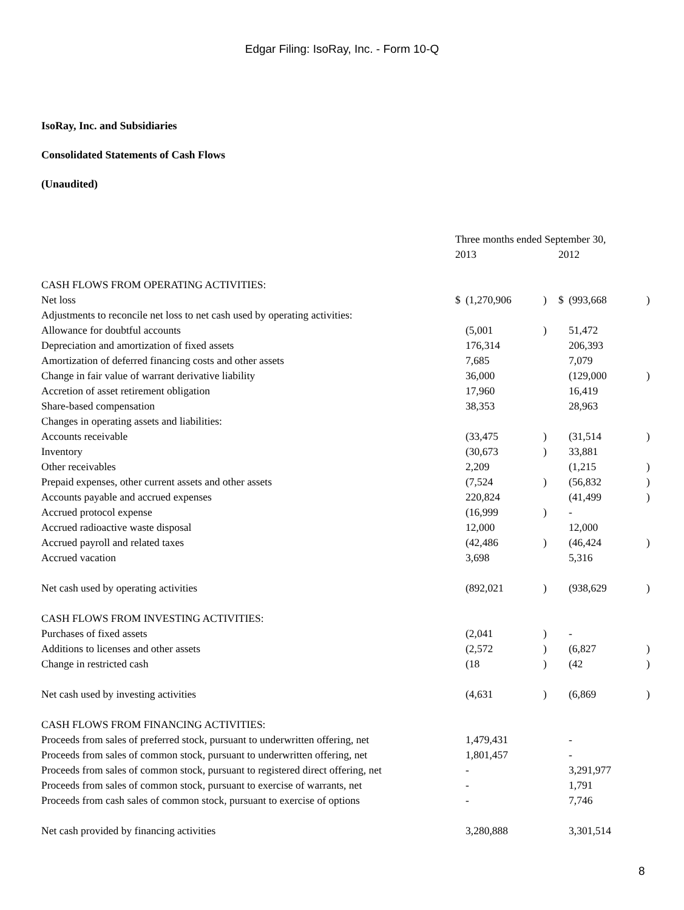Edgar Filing: IsoRay, Inc. - Form 10-Q
IsoRay, Inc. and Subsidiaries
Consolidated Statements of Cash Flows
(Unaudited)
| | Three months ended September 30, | | | | | |
| | 2013 | | | 2012 | | |
| CASH FLOWS FROM OPERATING ACTIVITIES: | | | | | | |
| Net loss | $ | (1,270,906 | ) | $ | (993,668 | ) |
| Adjustments to reconcile net loss to net cash used by operating activities: | | | | | | |
| Allowance for doubtful accounts | | (5,001 | ) | | 51,472 | |
| Depreciation and amortization of fixed assets | | 176,314 | | | 206,393 | |
| Amortization of deferred financing costs and other assets | | 7,685 | | | 7,079 | |
| Change in fair value of warrant derivative liability | | 36,000 | | | (129,000 | ) |
| Accretion of asset retirement obligation | | 17,960 | | | 16,419 | |
| Share-based compensation | | 38,353 | | | 28,963 | |
| Changes in operating assets and liabilities: | | | | | | |
| Accounts receivable | | (33,475 | ) | | (31,514 | ) |
| Inventory | | (30,673 | ) | | 33,881 | |
| Other receivables | | 2,209 | | | (1,215 | ) |
| Prepaid expenses, other current assets and other assets | | (7,524 | ) | | (56,832 | ) |
| Accounts payable and accrued expenses | | 220,824 | | | (41,499 | ) |
| Accrued protocol expense | | (16,999 | ) | | - | |
| Accrued radioactive waste disposal | | 12,000 | | | 12,000 | |
| Accrued payroll and related taxes | | (42,486 | ) | | (46,424 | ) |
| Accrued vacation | | 3,698 | | | 5,316 | |
| Net cash used by operating activities | | (892,021 | ) | | (938,629 | ) |
| CASH FLOWS FROM INVESTING ACTIVITIES: | | | | | | |
| Purchases of fixed assets | | (2,041 | ) | | - | |
| Additions to licenses and other assets | | (2,572 | ) | | (6,827 | ) |
| Change in restricted cash | | (18 | ) | | (42 | ) |
| Net cash used by investing activities | | (4,631 | ) | | (6,869 | ) |
| CASH FLOWS FROM FINANCING ACTIVITIES: | | | | | | |
| Proceeds from sales of preferred stock, pursuant to underwritten offering, net | | 1,479,431 | | | - | |
| Proceeds from sales of common stock, pursuant to underwritten offering, net | | 1,801,457 | | | - | |
| Proceeds from sales of common stock, pursuant to registered direct offering, net | | - | | | 3,291,977 | |
| Proceeds from sales of common stock, pursuant to exercise of warrants, net | | - | | | 1,791 | |
| Proceeds from cash sales of common stock, pursuant to exercise of options | | - | | | 7,746 | |
| Net cash provided by financing activities | | 3,280,888 | | | 3,301,514 | |
8